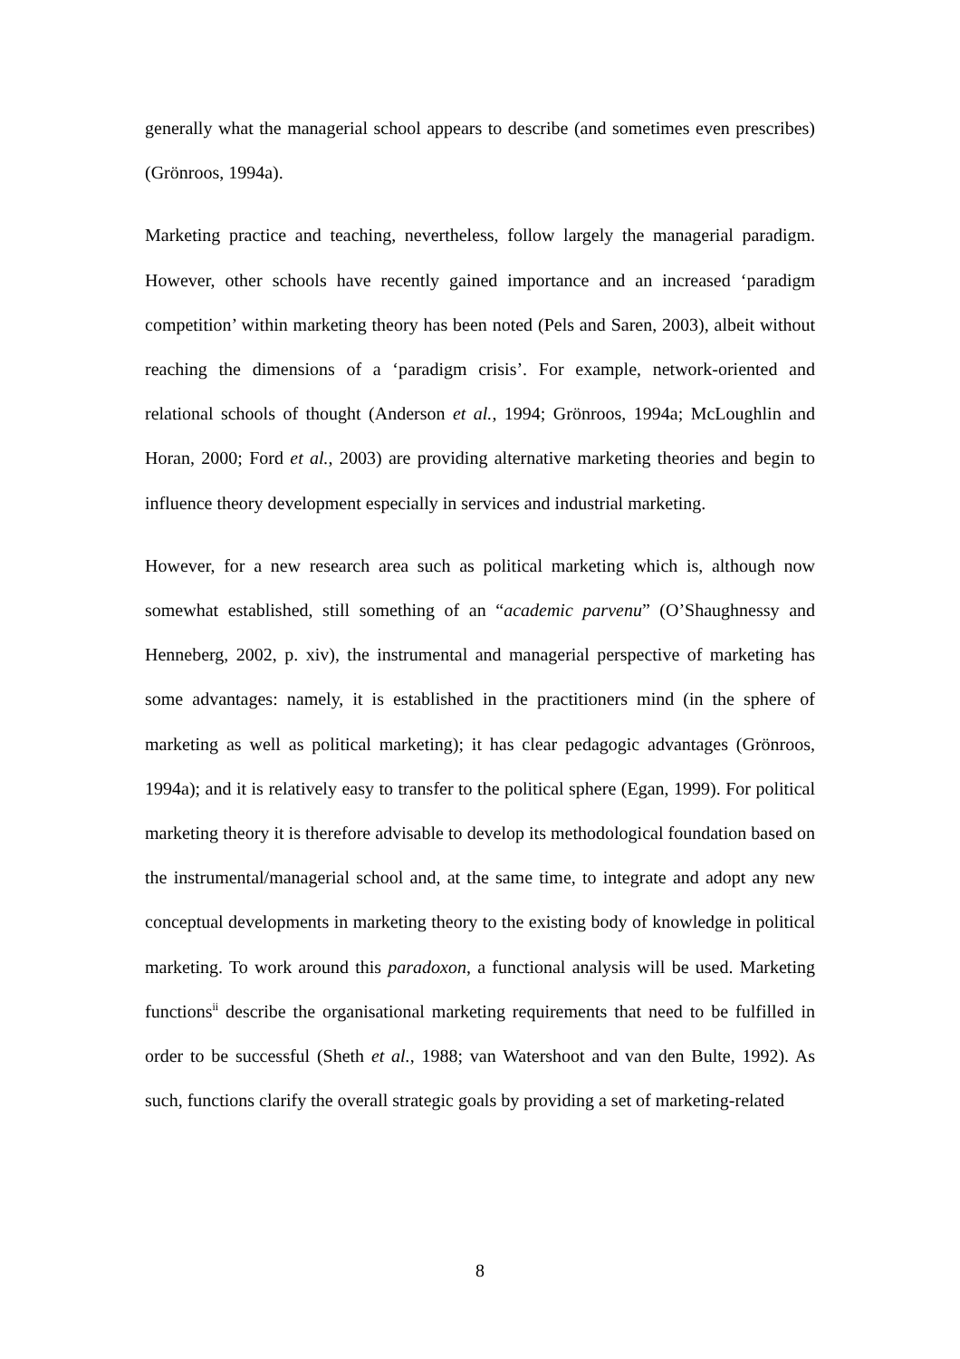generally what the managerial school appears to describe (and sometimes even prescribes) (Grönroos, 1994a).
Marketing practice and teaching, nevertheless, follow largely the managerial paradigm. However, other schools have recently gained importance and an increased ‘paradigm competition’ within marketing theory has been noted (Pels and Saren, 2003), albeit without reaching the dimensions of a ‘paradigm crisis’. For example, network-oriented and relational schools of thought (Anderson et al., 1994; Grönroos, 1994a; McLoughlin and Horan, 2000; Ford et al., 2003) are providing alternative marketing theories and begin to influence theory development especially in services and industrial marketing.
However, for a new research area such as political marketing which is, although now somewhat established, still something of an “academic parvenu” (O’Shaughnessy and Henneberg, 2002, p. xiv), the instrumental and managerial perspective of marketing has some advantages: namely, it is established in the practitioners mind (in the sphere of marketing as well as political marketing); it has clear pedagogic advantages (Grönroos, 1994a); and it is relatively easy to transfer to the political sphere (Egan, 1999). For political marketing theory it is therefore advisable to develop its methodological foundation based on the instrumental/managerial school and, at the same time, to integrate and adopt any new conceptual developments in marketing theory to the existing body of knowledge in political marketing. To work around this paradoxon, a functional analysis will be used. Marketing functions<sup>ii</sup> describe the organisational marketing requirements that need to be fulfilled in order to be successful (Sheth et al., 1988; van Watershoot and van den Bulte, 1992). As such, functions clarify the overall strategic goals by providing a set of marketing-related
8